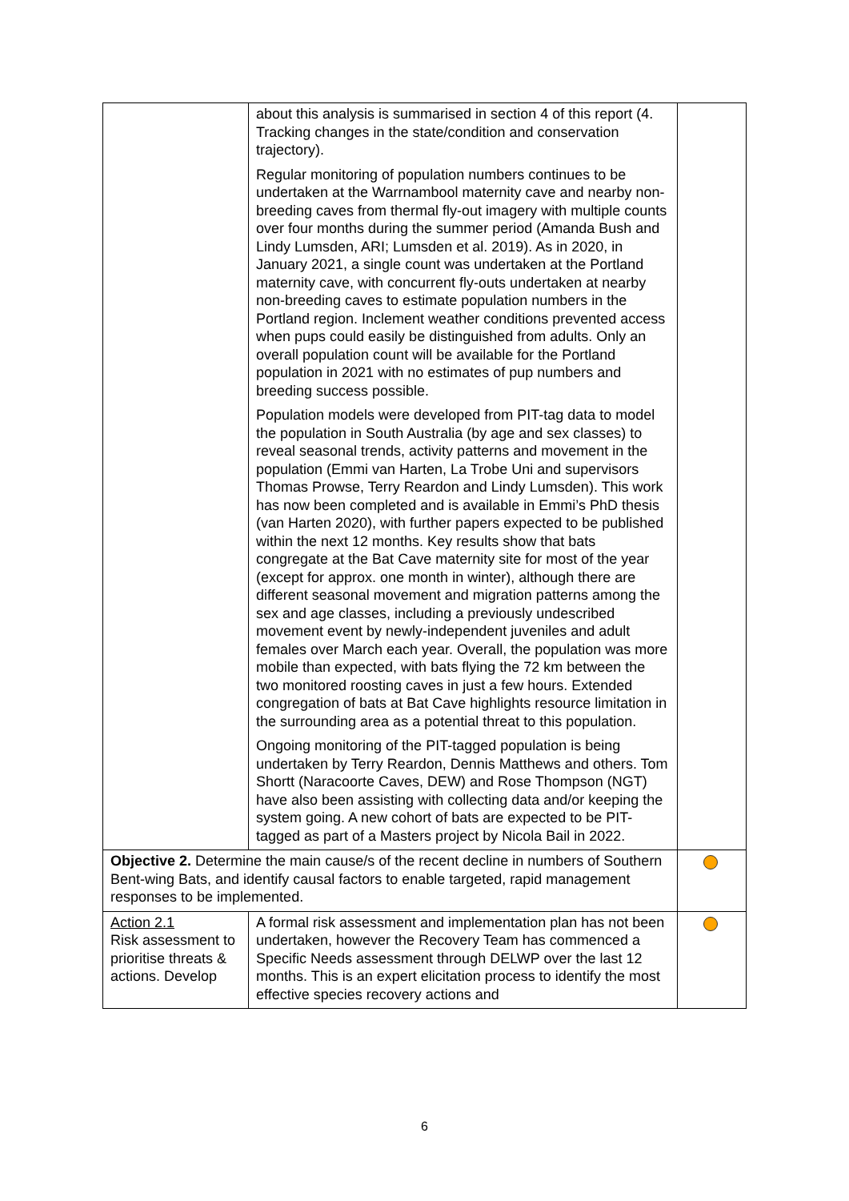| | about this analysis is summarised in section 4 of this report (4. Tracking changes in the state/condition and conservation trajectory). Regular monitoring of population numbers continues to be undertaken at the Warrnambool maternity cave and nearby non-breeding caves from thermal fly-out imagery with multiple counts over four months during the summer period (Amanda Bush and Lindy Lumsden, ARI; Lumsden et al. 2019). As in 2020, in January 2021, a single count was undertaken at the Portland maternity cave, with concurrent fly-outs undertaken at nearby non-breeding caves to estimate population numbers in the Portland region. Inclement weather conditions prevented access when pups could easily be distinguished from adults. Only an overall population count will be available for the Portland population in 2021 with no estimates of pup numbers and breeding success possible. Population models were developed from PIT-tag data to model the population in South Australia (by age and sex classes) to reveal seasonal trends, activity patterns and movement in the population (Emmi van Harten, La Trobe Uni and supervisors Thomas Prowse, Terry Reardon and Lindy Lumsden). This work has now been completed and is available in Emmi’s PhD thesis (van Harten 2020), with further papers expected to be published within the next 12 months. Key results show that bats congregate at the Bat Cave maternity site for most of the year (except for approx. one month in winter), although there are different seasonal movement and migration patterns among the sex and age classes, including a previously undescribed movement event by newly-independent juveniles and adult females over March each year. Overall, the population was more mobile than expected, with bats flying the 72 km between the two monitored roosting caves in just a few hours. Extended congregation of bats at Bat Cave highlights resource limitation in the surrounding area as a potential threat to this population. Ongoing monitoring of the PIT-tagged population is being undertaken by Terry Reardon, Dennis Matthews and others. Tom Shortt (Naracoorte Caves, DEW) and Rose Thompson (NGT) have also been assisting with collecting data and/or keeping the system going. A new cohort of bats are expected to be PIT-tagged as part of a Masters project by Nicola Bail in 2022. | |
| Objective 2. Determine the main cause/s of the recent decline in numbers of Southern Bent-wing Bats, and identify causal factors to enable targeted, rapid management responses to be implemented. | | |
| Action 2.1 Risk assessment to prioritise threats & actions. Develop | A formal risk assessment and implementation plan has not been undertaken, however the Recovery Team has commenced a Specific Needs assessment through DELWP over the last 12 months. This is an expert elicitation process to identify the most effective species recovery actions and | |
6